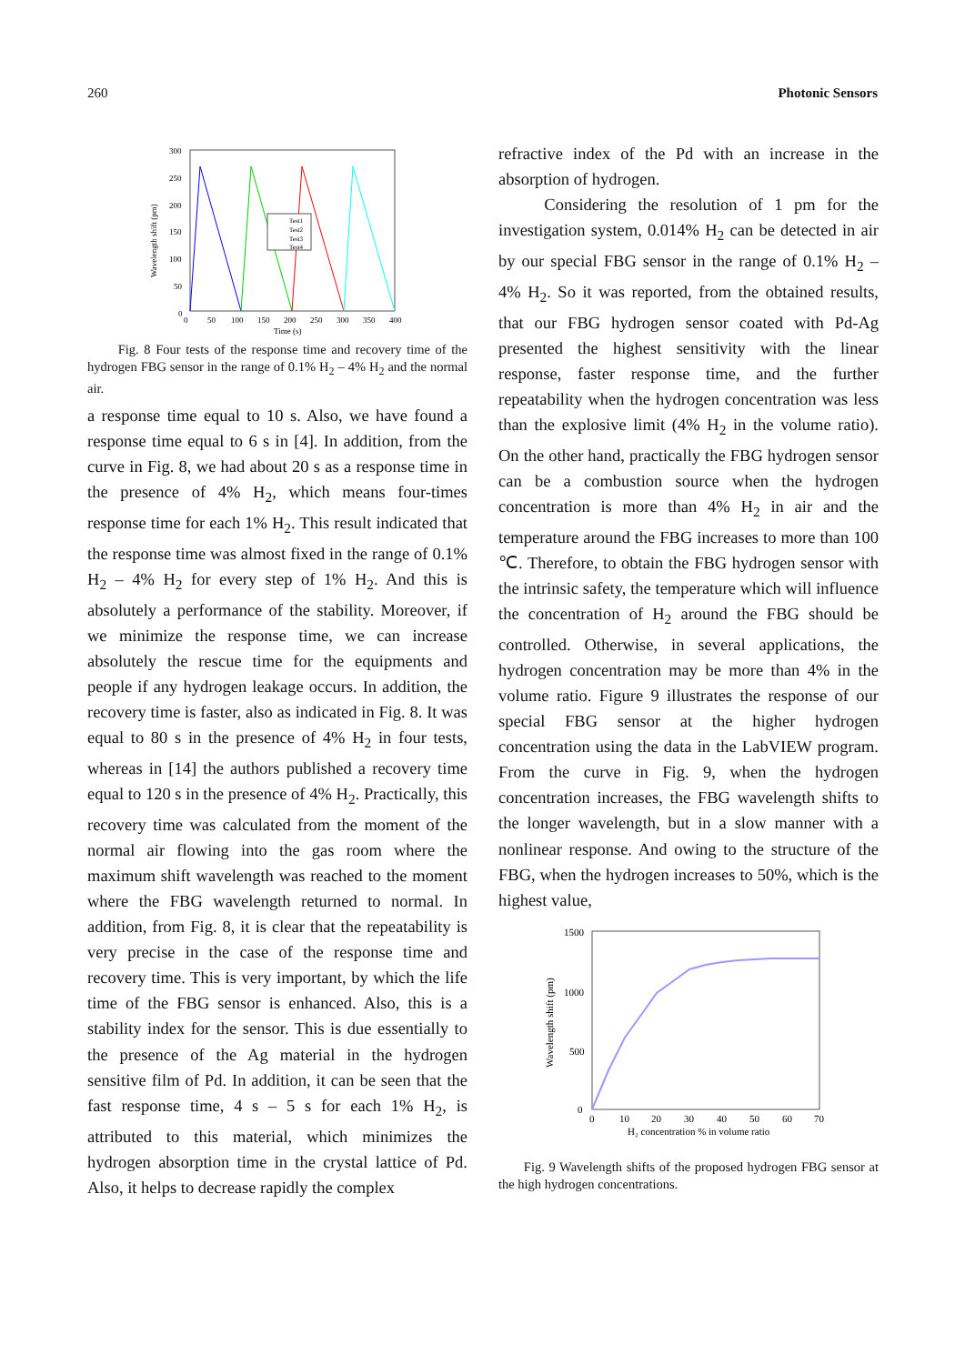260 Photonic Sensors
300
250
200
150
100
50
0
0
50
100
150
200
250
300
350
400
Time (s)
Wavelength shift (pm)
Test1
Test2
Test3
Test4
Fig. 8 Four tests of the response time and recovery time of the hydrogen FBG sensor in the range of 0.1% H<sub>2</sub> – 4% H<sub>2</sub> and the normal air.
a response time equal to 10 s. Also, we have found a response time equal to 6 s in [4]. In addition, from the curve in Fig. 8, we had about 20 s as a response time in the presence of 4% H<sub>2</sub>, which means four-times response time for each 1% H<sub>2</sub>. This result indicated that the response time was almost fixed in the range of 0.1% H<sub>2</sub> – 4% H<sub>2</sub> for every step of 1% H<sub>2</sub>. And this is absolutely a performance of the stability. Moreover, if we minimize the response time, we can increase absolutely the rescue time for the equipments and people if any hydrogen leakage occurs. In addition, the recovery time is faster, also as indicated in Fig. 8. It was equal to 80 s in the presence of 4% H<sub>2</sub> in four tests, whereas in [14] the authors published a recovery time equal to 120 s in the presence of 4% H<sub>2</sub>. Practically, this recovery time was calculated from the moment of the normal air flowing into the gas room where the maximum shift wavelength was reached to the moment where the FBG wavelength returned to normal. In addition, from Fig. 8, it is clear that the repeatability is very precise in the case of the response time and recovery time. This is very important, by which the life time of the FBG sensor is enhanced. Also, this is a stability index for the sensor. This is due essentially to the presence of the Ag material in the hydrogen sensitive film of Pd. In addition, it can be seen that the fast response time, 4 s – 5 s for each 1% H<sub>2</sub>, is attributed to this material, which minimizes the hydrogen absorption time in the crystal lattice of Pd. Also, it helps to decrease rapidly the complex
refractive index of the Pd with an increase in the absorption of hydrogen.
Considering the resolution of 1 pm for the investigation system, 0.014% H<sub>2</sub> can be detected in air by our special FBG sensor in the range of 0.1% H<sub>2</sub> – 4% H<sub>2</sub>. So it was reported, from the obtained results, that our FBG hydrogen sensor coated with Pd-Ag presented the highest sensitivity with the linear response, faster response time, and the further repeatability when the hydrogen concentration was less than the explosive limit (4% H<sub>2</sub> in the volume ratio). On the other hand, practically the FBG hydrogen sensor can be a combustion source when the hydrogen concentration is more than 4% H<sub>2</sub> in air and the temperature around the FBG increases to more than 100 ℃. Therefore, to obtain the FBG hydrogen sensor with the intrinsic safety, the temperature which will influence the concentration of H<sub>2</sub> around the FBG should be controlled. Otherwise, in several applications, the hydrogen concentration may be more than 4% in the volume ratio. Figure 9 illustrates the response of our special FBG sensor at the higher hydrogen concentration using the data in the LabVIEW program. From the curve in Fig. 9, when the hydrogen concentration increases, the FBG wavelength shifts to the longer wavelength, but in a slow manner with a nonlinear response. And owing to the structure of the FBG, when the hydrogen increases to 50%, which is the highest value,
1500
1000
500
0
0
10
20
30
40
50
60
70
H₂ concentration % in volume ratio
Wavelength shift (pm)
Fig. 9 Wavelength shifts of the proposed hydrogen FBG sensor at the high hydrogen concentrations.